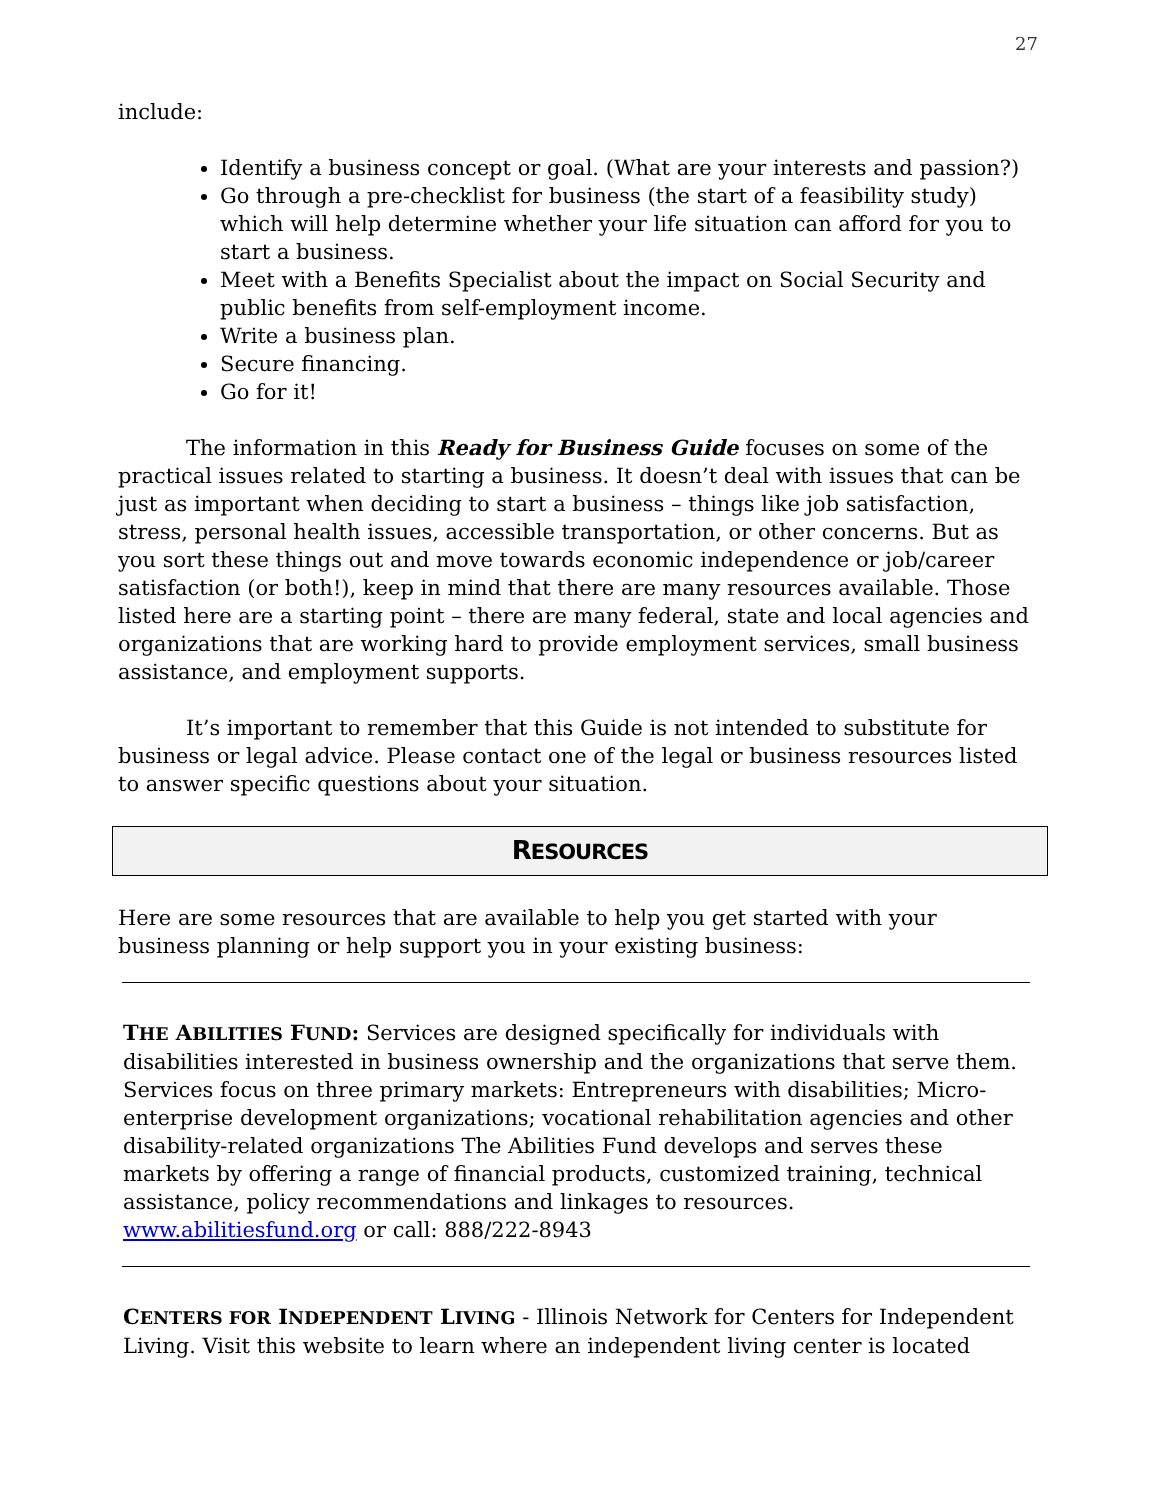27
include:
Identify a business concept or goal. (What are your interests and passion?)
Go through a pre-checklist for business (the start of a feasibility study) which will help determine whether your life situation can afford for you to start a business.
Meet with a Benefits Specialist about the impact on Social Security and public benefits from self-employment income.
Write a business plan.
Secure financing.
Go for it!
The information in this Ready for Business Guide focuses on some of the practical issues related to starting a business. It doesn’t deal with issues that can be just as important when deciding to start a business – things like job satisfaction, stress, personal health issues, accessible transportation, or other concerns. But as you sort these things out and move towards economic independence or job/career satisfaction (or both!), keep in mind that there are many resources available. Those listed here are a starting point – there are many federal, state and local agencies and organizations that are working hard to provide employment services, small business assistance, and employment supports.
It’s important to remember that this Guide is not intended to substitute for business or legal advice. Please contact one of the legal or business resources listed to answer specific questions about your situation.
RESOURCES
Here are some resources that are available to help you get started with your business planning or help support you in your existing business:
THE ABILITIES FUND: Services are designed specifically for individuals with disabilities interested in business ownership and the organizations that serve them. Services focus on three primary markets: Entrepreneurs with disabilities; Micro-enterprise development organizations; vocational rehabilitation agencies and other disability-related organizations The Abilities Fund develops and serves these markets by offering a range of financial products, customized training, technical assistance, policy recommendations and linkages to resources. www.abilitiesfund.org or call: 888/222-8943
CENTERS FOR INDEPENDENT LIVING - Illinois Network for Centers for Independent Living. Visit this website to learn where an independent living center is located